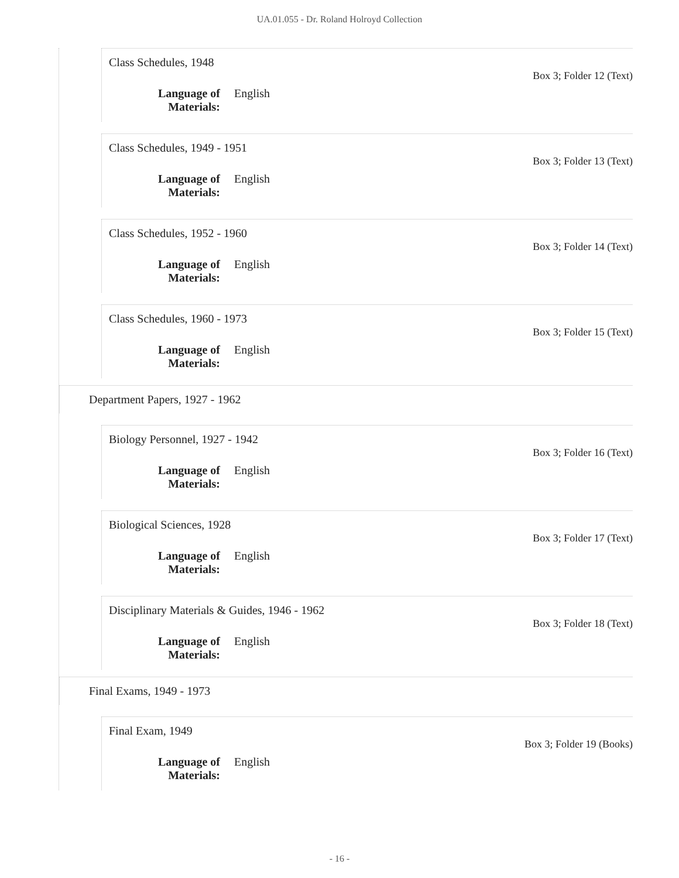UA.01.055 - Dr. Roland Holroyd Collection
Class Schedules, 1948
Box 3; Folder 12 (Text)
Language of
Materials: English
Class Schedules, 1949 - 1951
Box 3; Folder 13 (Text)
Language of
Materials: English
Class Schedules, 1952 - 1960
Box 3; Folder 14 (Text)
Language of
Materials: English
Class Schedules, 1960 - 1973
Box 3; Folder 15 (Text)
Language of
Materials: English
Department Papers, 1927 - 1962
Biology Personnel, 1927 - 1942
Box 3; Folder 16 (Text)
Language of
Materials: English
Biological Sciences, 1928
Box 3; Folder 17 (Text)
Language of
Materials: English
Disciplinary Materials & Guides, 1946 - 1962
Box 3; Folder 18 (Text)
Language of
Materials: English
Final Exams, 1949 - 1973
Final Exam, 1949
Box 3; Folder 19 (Books)
Language of
Materials: English
- 16 -